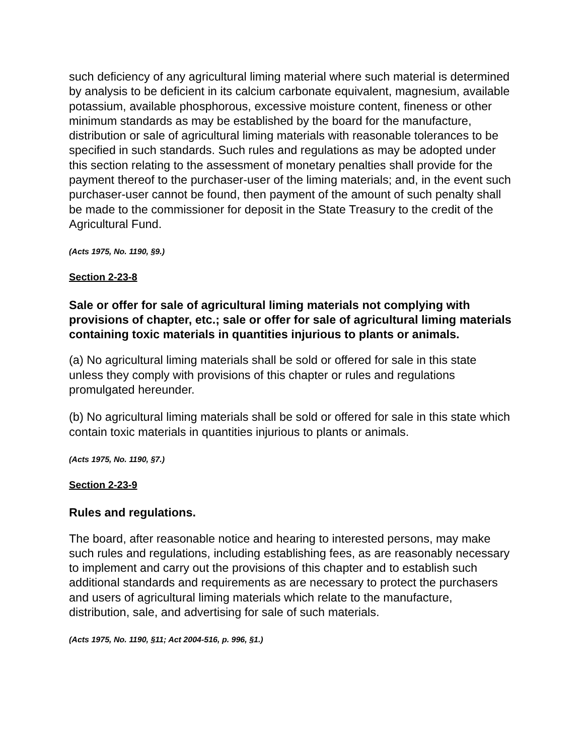such deficiency of any agricultural liming material where such material is determined by analysis to be deficient in its calcium carbonate equivalent, magnesium, available potassium, available phosphorous, excessive moisture content, fineness or other minimum standards as may be established by the board for the manufacture, distribution or sale of agricultural liming materials with reasonable tolerances to be specified in such standards. Such rules and regulations as may be adopted under this section relating to the assessment of monetary penalties shall provide for the payment thereof to the purchaser-user of the liming materials; and, in the event such purchaser-user cannot be found, then payment of the amount of such penalty shall be made to the commissioner for deposit in the State Treasury to the credit of the Agricultural Fund.
(Acts 1975, No. 1190, §9.)
Section 2-23-8
Sale or offer for sale of agricultural liming materials not complying with provisions of chapter, etc.; sale or offer for sale of agricultural liming materials containing toxic materials in quantities injurious to plants or animals.
(a) No agricultural liming materials shall be sold or offered for sale in this state unless they comply with provisions of this chapter or rules and regulations promulgated hereunder.
(b) No agricultural liming materials shall be sold or offered for sale in this state which contain toxic materials in quantities injurious to plants or animals.
(Acts 1975, No. 1190, §7.)
Section 2-23-9
Rules and regulations.
The board, after reasonable notice and hearing to interested persons, may make such rules and regulations, including establishing fees, as are reasonably necessary to implement and carry out the provisions of this chapter and to establish such additional standards and requirements as are necessary to protect the purchasers and users of agricultural liming materials which relate to the manufacture, distribution, sale, and advertising for sale of such materials.
(Acts 1975, No. 1190, §11; Act 2004-516, p. 996, §1.)